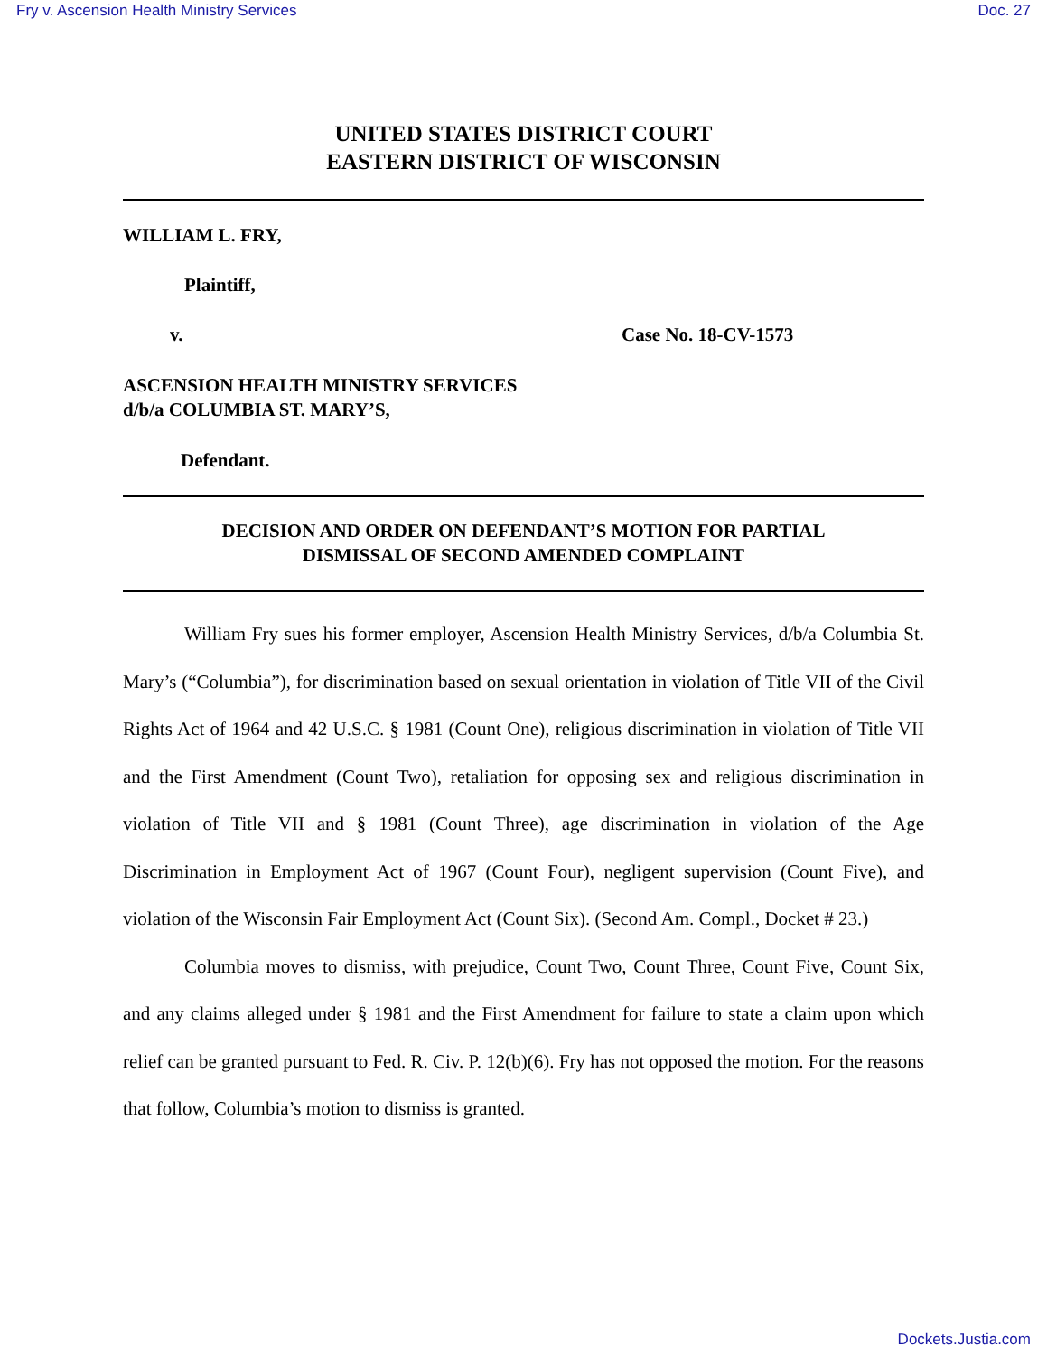Fry v. Ascension Health Ministry Services Doc. 27
UNITED STATES DISTRICT COURT
EASTERN DISTRICT OF WISCONSIN
WILLIAM L. FRY,
Plaintiff,
v. Case No. 18-CV-1573
ASCENSION HEALTH MINISTRY SERVICES
d/b/a COLUMBIA ST. MARY’S,
Defendant.
DECISION AND ORDER ON DEFENDANT’S MOTION FOR PARTIAL
DISMISSAL OF SECOND AMENDED COMPLAINT
William Fry sues his former employer, Ascension Health Ministry Services, d/b/a Columbia St. Mary’s (“Columbia”), for discrimination based on sexual orientation in violation of Title VII of the Civil Rights Act of 1964 and 42 U.S.C. § 1981 (Count One), religious discrimination in violation of Title VII and the First Amendment (Count Two), retaliation for opposing sex and religious discrimination in violation of Title VII and § 1981 (Count Three), age discrimination in violation of the Age Discrimination in Employment Act of 1967 (Count Four), negligent supervision (Count Five), and violation of the Wisconsin Fair Employment Act (Count Six). (Second Am. Compl., Docket # 23.)
Columbia moves to dismiss, with prejudice, Count Two, Count Three, Count Five, Count Six, and any claims alleged under § 1981 and the First Amendment for failure to state a claim upon which relief can be granted pursuant to Fed. R. Civ. P. 12(b)(6). Fry has not opposed the motion. For the reasons that follow, Columbia’s motion to dismiss is granted.
Dockets.Justia.com